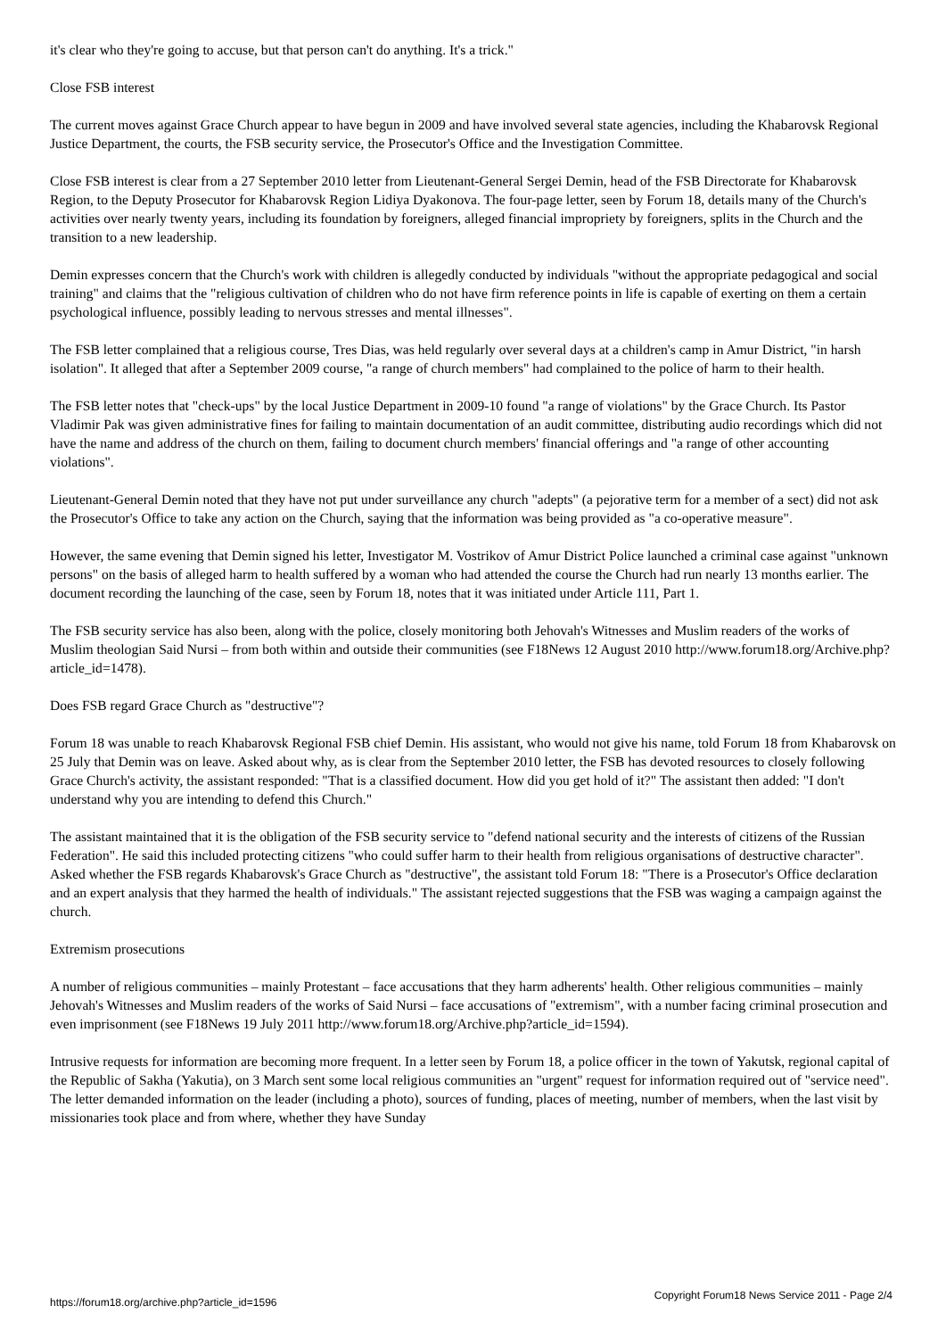it's clear who they're going to accuse, but that person can't do anything. It's a trick."
Close FSB interest
The current moves against Grace Church appear to have begun in 2009 and have involved several state agencies, including the Khabarovsk Regional Justice Department, the courts, the FSB security service, the Prosecutor's Office and the Investigation Committee.
Close FSB interest is clear from a 27 September 2010 letter from Lieutenant-General Sergei Demin, head of the FSB Directorate for Khabarovsk Region, to the Deputy Prosecutor for Khabarovsk Region Lidiya Dyakonova. The four-page letter, seen by Forum 18, details many of the Church's activities over nearly twenty years, including its foundation by foreigners, alleged financial impropriety by foreigners, splits in the Church and the transition to a new leadership.
Demin expresses concern that the Church's work with children is allegedly conducted by individuals "without the appropriate pedagogical and social training" and claims that the "religious cultivation of children who do not have firm reference points in life is capable of exerting on them a certain psychological influence, possibly leading to nervous stresses and mental illnesses".
The FSB letter complained that a religious course, Tres Dias, was held regularly over several days at a children's camp in Amur District, "in harsh isolation". It alleged that after a September 2009 course, "a range of church members" had complained to the police of harm to their health.
The FSB letter notes that "check-ups" by the local Justice Department in 2009-10 found "a range of violations" by the Grace Church. Its Pastor Vladimir Pak was given administrative fines for failing to maintain documentation of an audit committee, distributing audio recordings which did not have the name and address of the church on them, failing to document church members' financial offerings and "a range of other accounting violations".
Lieutenant-General Demin noted that they have not put under surveillance any church "adepts" (a pejorative term for a member of a sect) did not ask the Prosecutor's Office to take any action on the Church, saying that the information was being provided as "a co-operative measure".
However, the same evening that Demin signed his letter, Investigator M. Vostrikov of Amur District Police launched a criminal case against "unknown persons" on the basis of alleged harm to health suffered by a woman who had attended the course the Church had run nearly 13 months earlier. The document recording the launching of the case, seen by Forum 18, notes that it was initiated under Article 111, Part 1.
The FSB security service has also been, along with the police, closely monitoring both Jehovah's Witnesses and Muslim readers of the works of Muslim theologian Said Nursi – from both within and outside their communities (see F18News 12 August 2010 http://www.forum18.org/Archive.php?article_id=1478).
Does FSB regard Grace Church as "destructive"?
Forum 18 was unable to reach Khabarovsk Regional FSB chief Demin. His assistant, who would not give his name, told Forum 18 from Khabarovsk on 25 July that Demin was on leave. Asked about why, as is clear from the September 2010 letter, the FSB has devoted resources to closely following Grace Church's activity, the assistant responded: "That is a classified document. How did you get hold of it?" The assistant then added: "I don't understand why you are intending to defend this Church."
The assistant maintained that it is the obligation of the FSB security service to "defend national security and the interests of citizens of the Russian Federation". He said this included protecting citizens "who could suffer harm to their health from religious organisations of destructive character". Asked whether the FSB regards Khabarovsk's Grace Church as "destructive", the assistant told Forum 18: "There is a Prosecutor's Office declaration and an expert analysis that they harmed the health of individuals." The assistant rejected suggestions that the FSB was waging a campaign against the church.
Extremism prosecutions
A number of religious communities – mainly Protestant – face accusations that they harm adherents' health. Other religious communities – mainly Jehovah's Witnesses and Muslim readers of the works of Said Nursi – face accusations of "extremism", with a number facing criminal prosecution and even imprisonment (see F18News 19 July 2011 http://www.forum18.org/Archive.php?article_id=1594).
Intrusive requests for information are becoming more frequent. In a letter seen by Forum 18, a police officer in the town of Yakutsk, regional capital of the Republic of Sakha (Yakutia), on 3 March sent some local religious communities an "urgent" request for information required out of "service need". The letter demanded information on the leader (including a photo), sources of funding, places of meeting, number of members, when the last visit by missionaries took place and from where, whether they have Sunday
https://forum18.org/archive.php?article_id=1596 Copyright Forum18 News Service 2011 - Page 2/4